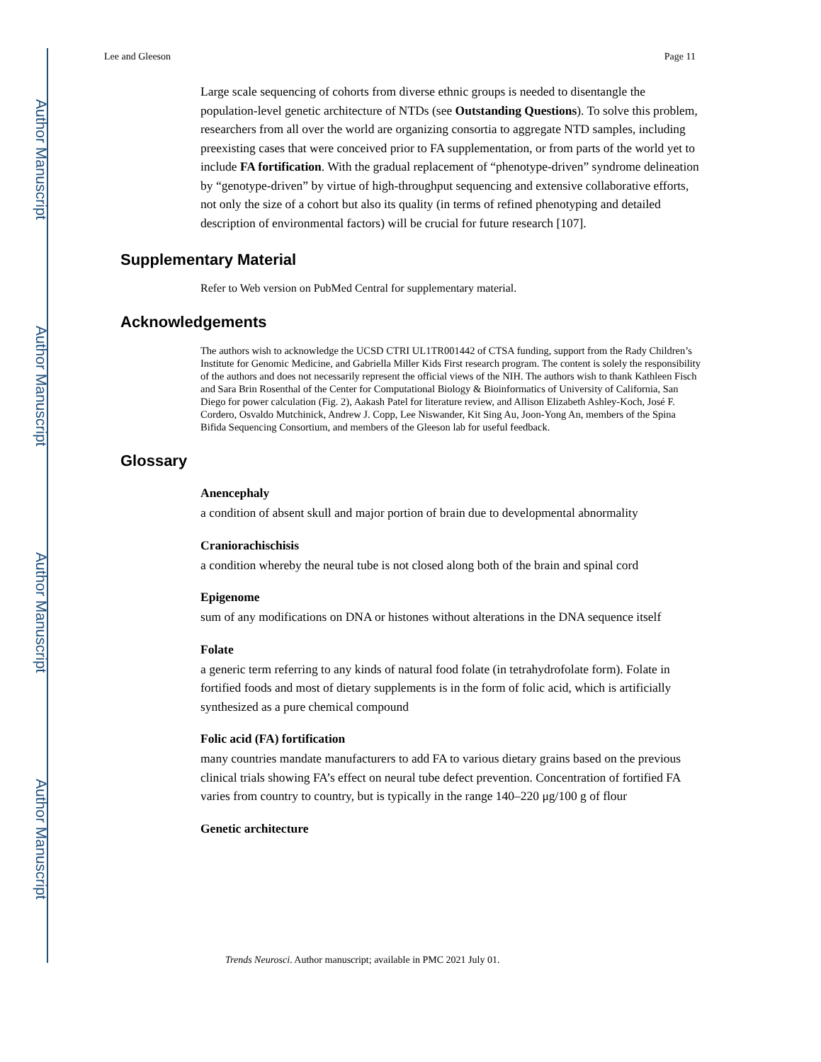Author Manuscript
Author Manuscript
Author Manuscript
Author Manuscript
Lee and Gleeson Page 11
Large scale sequencing of cohorts from diverse ethnic groups is needed to disentangle the population-level genetic architecture of NTDs (see Outstanding Questions). To solve this problem, researchers from all over the world are organizing consortia to aggregate NTD samples, including preexisting cases that were conceived prior to FA supplementation, or from parts of the world yet to include FA fortification. With the gradual replacement of “phenotype-driven” syndrome delineation by “genotype-driven” by virtue of high-throughput sequencing and extensive collaborative efforts, not only the size of a cohort but also its quality (in terms of refined phenotyping and detailed description of environmental factors) will be crucial for future research [107].
Supplementary Material
Refer to Web version on PubMed Central for supplementary material.
Acknowledgements
The authors wish to acknowledge the UCSD CTRI UL1TR001442 of CTSA funding, support from the Rady Children’s Institute for Genomic Medicine, and Gabriella Miller Kids First research program. The content is solely the responsibility of the authors and does not necessarily represent the official views of the NIH. The authors wish to thank Kathleen Fisch and Sara Brin Rosenthal of the Center for Computational Biology & Bioinformatics of University of California, San Diego for power calculation (Fig. 2), Aakash Patel for literature review, and Allison Elizabeth Ashley-Koch, José F. Cordero, Osvaldo Mutchinick, Andrew J. Copp, Lee Niswander, Kit Sing Au, Joon-Yong An, members of the Spina Bifida Sequencing Consortium, and members of the Gleeson lab for useful feedback.
Glossary
Anencephaly
a condition of absent skull and major portion of brain due to developmental abnormality
Craniorachischisis
a condition whereby the neural tube is not closed along both of the brain and spinal cord
Epigenome
sum of any modifications on DNA or histones without alterations in the DNA sequence itself
Folate
a generic term referring to any kinds of natural food folate (in tetrahydrofolate form). Folate in fortified foods and most of dietary supplements is in the form of folic acid, which is artificially synthesized as a pure chemical compound
Folic acid (FA) fortification
many countries mandate manufacturers to add FA to various dietary grains based on the previous clinical trials showing FA’s effect on neural tube defect prevention. Concentration of fortified FA varies from country to country, but is typically in the range 140–220 μg/100 g of flour
Genetic architecture
Trends Neurosci. Author manuscript; available in PMC 2021 July 01.